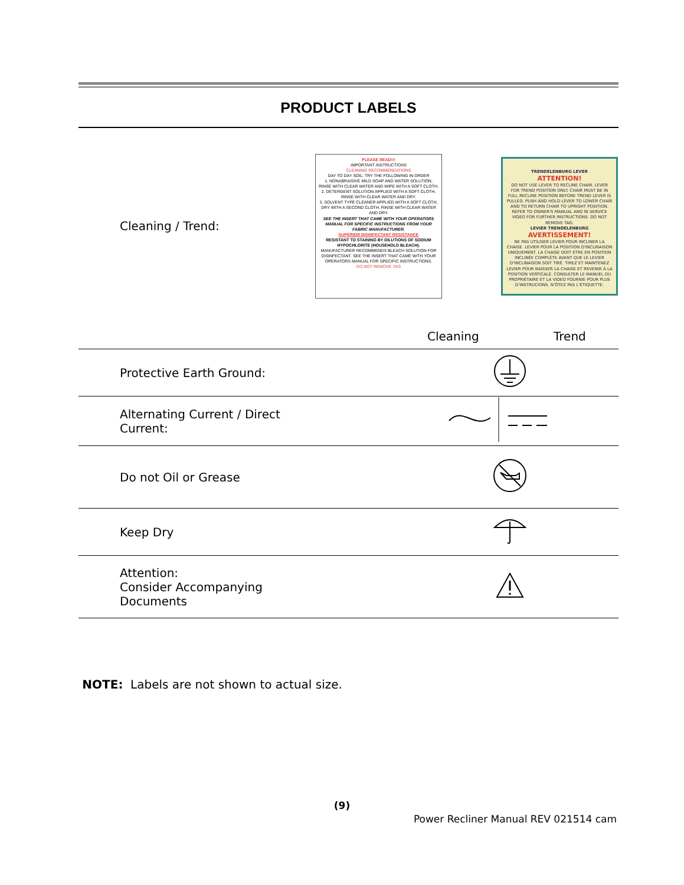PRODUCT LABELS
| Cleaning / Trend: | PLEASE READ!!! IMPORTANT INSTRUCTIONS CLEANING RECOMMENDATIONS DAY TO DAY SOIL: TRY THE FOLLOWING IN ORDER 1. NONABRAISIVE MILD SOAP AND WATER SOLUTION, RINSE WITH CLEAR WATER AND WIPE WITH A SOFT CLOTH. 2. DETERGENT SOLUTION APPLIED WITH A SOFT CLOTH, RINSE WITH CLEAR WATER AND DRY. 3. SOLVENT TYPE CLEANER APPLIED WITH A SOFT CLOTH, DRY WITH A SECOND CLOTH. RINSE WITH CLEAR WATER AND DRY. SEE THE INSERT THAT CAME WITH YOUR OPERATORS MANUAL FOR SPECIFIC INSTRUCTIONS FROM YOUR FABRIC MANUFACTURER. SUPERIOR DISINFECTANT RESISTANCE RESISTANT TO STAINING BY DILUTIONS OF SODIUM HYPOCHLORITE (HOUSEHOLD BLEACH). MANUFACTURER RECOMMENDS BLEACH SOLUTION FOR DISINFECTANT. SEE THE INSERT THAT CAME WITH YOUR OPERATORS MANUAL FOR SPECIFIC INSTRUCTIONS. DO NOT REMOVE TAG TRENDELENBURG LEVER ATTENTION! DO NOT USE LEVER TO RECLINE CHAIR. LEVER FOR TREND POSITION ONLY. CHAIR MUST BE IN FULL RECLINE POSITION BEFORE TREND LEVER IS PULLED. PUSH AND HOLD LEVER TO LOWER CHAIR AND TO RETURN CHAIR TO UPRIGHT POSITION. REFER TO OWNER'S MANUAL AND IN SERVICE VIDEO FOR FURTHER INSTRUCTIONS. DO NOT REMOVE TAG. LEVIER TRENDELENBURG AVERTISSEMENT! NE PAS UTILISER LEVIER POUR INCLINER LA CHAISE. LEVIER POUR LA POSITION D'INCLINAISON UNIQUEMENT. LA CHAISE DOIT ETRE EN POSITION INCLINÉE COMPLÈTE AVANT QUE LE LEVIER D'INCLINAISON SOIT TIRÉ. TIREZ ET MAINTENEZ LEVIER POUR BAISSER LA CHAISE ET REVENIR À LA POSITION VERTICALE. CONSULTER LE MANUEL DU PROPRIÉTAIRE ET LA VIDEO FOURNIE POUR PLUS D'INSTRUCIONS. N'ÔTEZ PAS L'ÉTIQUETTE. |
| | Cleaning Trend |
| Protective Earth Ground: | |
| Alternating Current / Direct Current: | |
| Do not Oil or Grease | |
| Keep Dry | |
| Attention: Consider Accompanying Documents | |
NOTE: Labels are not shown to actual size.
(9)
Power Recliner Manual REV 021514 cam